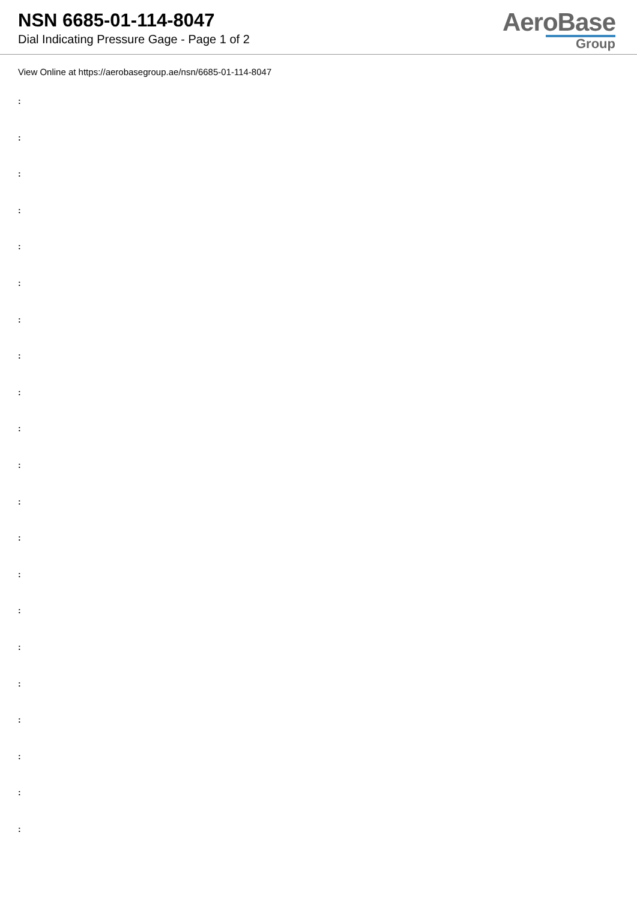NSN 6685-01-114-8047
Dial Indicating Pressure Gage - Page 1 of 2
AeroBase
Group
View Online at https://aerobasegroup.ae/nsn/6685-01-114-8047
:
:
:
:
:
:
:
:
:
:
:
:
:
:
:
:
:
:
:
:
: